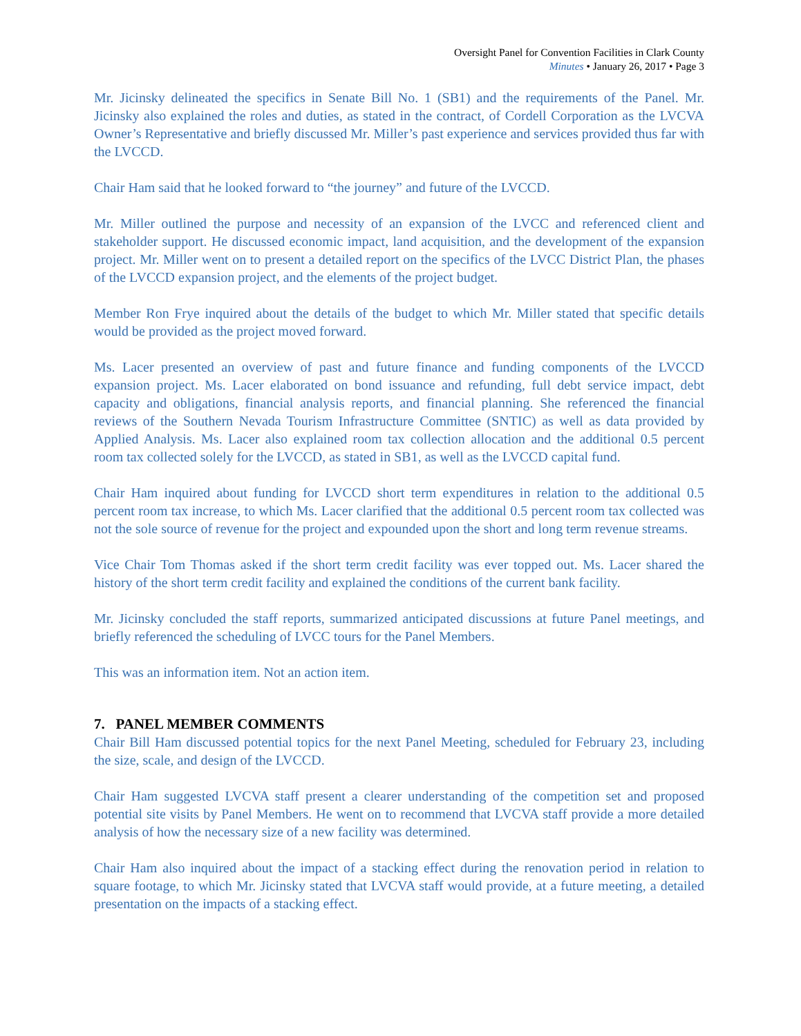Oversight Panel for Convention Facilities in Clark County
Minutes • January 26, 2017 • Page 3
Mr. Jicinsky delineated the specifics in Senate Bill No. 1 (SB1) and the requirements of the Panel. Mr. Jicinsky also explained the roles and duties, as stated in the contract, of Cordell Corporation as the LVCVA Owner’s Representative and briefly discussed Mr. Miller’s past experience and services provided thus far with the LVCCD.
Chair Ham said that he looked forward to “the journey” and future of the LVCCD.
Mr. Miller outlined the purpose and necessity of an expansion of the LVCC and referenced client and stakeholder support. He discussed economic impact, land acquisition, and the development of the expansion project. Mr. Miller went on to present a detailed report on the specifics of the LVCC District Plan, the phases of the LVCCD expansion project, and the elements of the project budget.
Member Ron Frye inquired about the details of the budget to which Mr. Miller stated that specific details would be provided as the project moved forward.
Ms. Lacer presented an overview of past and future finance and funding components of the LVCCD expansion project. Ms. Lacer elaborated on bond issuance and refunding, full debt service impact, debt capacity and obligations, financial analysis reports, and financial planning. She referenced the financial reviews of the Southern Nevada Tourism Infrastructure Committee (SNTIC) as well as data provided by Applied Analysis. Ms. Lacer also explained room tax collection allocation and the additional 0.5 percent room tax collected solely for the LVCCD, as stated in SB1, as well as the LVCCD capital fund.
Chair Ham inquired about funding for LVCCD short term expenditures in relation to the additional 0.5 percent room tax increase, to which Ms. Lacer clarified that the additional 0.5 percent room tax collected was not the sole source of revenue for the project and expounded upon the short and long term revenue streams.
Vice Chair Tom Thomas asked if the short term credit facility was ever topped out. Ms. Lacer shared the history of the short term credit facility and explained the conditions of the current bank facility.
Mr. Jicinsky concluded the staff reports, summarized anticipated discussions at future Panel meetings, and briefly referenced the scheduling of LVCC tours for the Panel Members.
This was an information item. Not an action item.
7. PANEL MEMBER COMMENTS
Chair Bill Ham discussed potential topics for the next Panel Meeting, scheduled for February 23, including the size, scale, and design of the LVCCD.
Chair Ham suggested LVCVA staff present a clearer understanding of the competition set and proposed potential site visits by Panel Members. He went on to recommend that LVCVA staff provide a more detailed analysis of how the necessary size of a new facility was determined.
Chair Ham also inquired about the impact of a stacking effect during the renovation period in relation to square footage, to which Mr. Jicinsky stated that LVCVA staff would provide, at a future meeting, a detailed presentation on the impacts of a stacking effect.